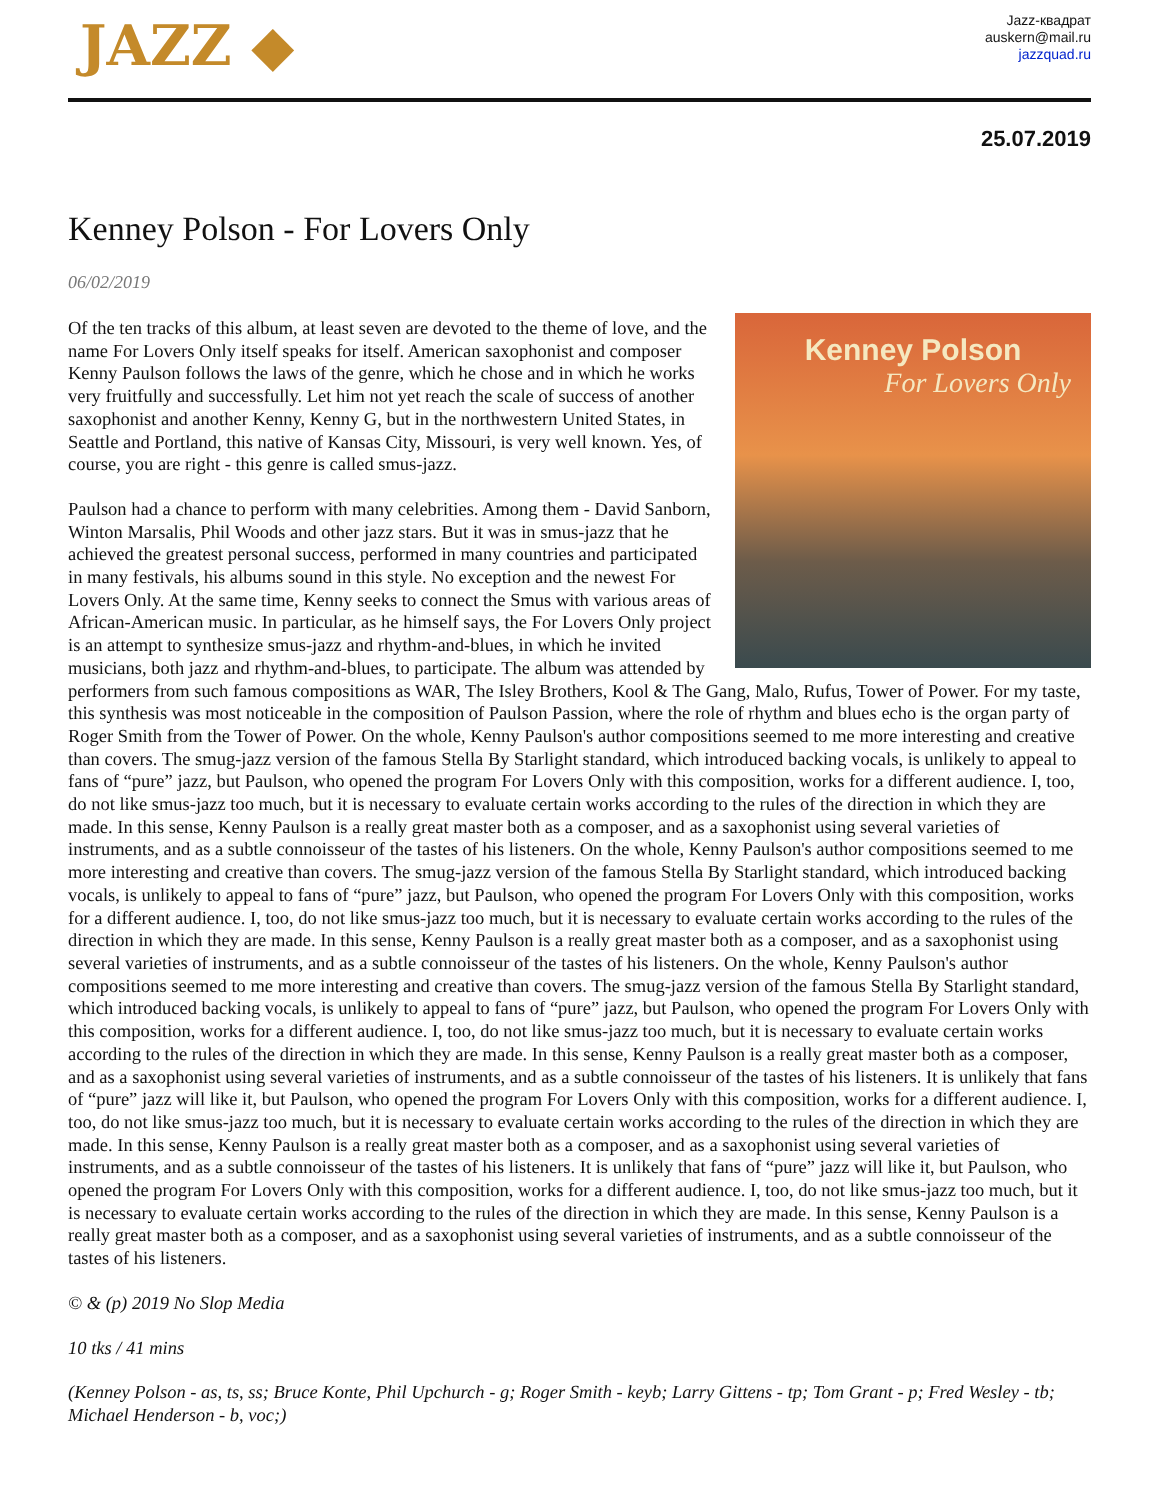JAZZ ◆
Jazz-квадрат
auskern@mail.ru
jazzquad.ru
25.07.2019
Kenney Polson - For Lovers Only
06/02/2019
Kenney Polson
For Lovers Only
Of the ten tracks of this album, at least seven are devoted to the theme of love, and the name For Lovers Only itself speaks for itself. American saxophonist and composer Kenny Paulson follows the laws of the genre, which he chose and in which he works very fruitfully and successfully. Let him not yet reach the scale of success of another saxophonist and another Kenny, Kenny G, but in the northwestern United States, in Seattle and Portland, this native of Kansas City, Missouri, is very well known. Yes, of course, you are right - this genre is called smus-jazz.
Paulson had a chance to perform with many celebrities. Among them - David Sanborn, Winton Marsalis, Phil Woods and other jazz stars. But it was in smus-jazz that he achieved the greatest personal success, performed in many countries and participated in many festivals, his albums sound in this style. No exception and the newest For Lovers Only. At the same time, Kenny seeks to connect the Smus with various areas of African-American music. In particular, as he himself says, the For Lovers Only project is an attempt to synthesize smus-jazz and rhythm-and-blues, in which he invited musicians, both jazz and rhythm-and-blues, to participate. The album was attended by performers from such famous compositions as WAR, The Isley Brothers, Kool & The Gang, Malo, Rufus, Tower of Power. For my taste, this synthesis was most noticeable in the composition of Paulson Passion, where the role of rhythm and blues echo is the organ party of Roger Smith from the Tower of Power. On the whole, Kenny Paulson's author compositions seemed to me more interesting and creative than covers. The smug-jazz version of the famous Stella By Starlight standard, which introduced backing vocals, is unlikely to appeal to fans of “pure” jazz, but Paulson, who opened the program For Lovers Only with this composition, works for a different audience. I, too, do not like smus-jazz too much, but it is necessary to evaluate certain works according to the rules of the direction in which they are made. In this sense, Kenny Paulson is a really great master both as a composer, and as a saxophonist using several varieties of instruments, and as a subtle connoisseur of the tastes of his listeners. On the whole, Kenny Paulson's author compositions seemed to me more interesting and creative than covers. The smug-jazz version of the famous Stella By Starlight standard, which introduced backing vocals, is unlikely to appeal to fans of “pure” jazz, but Paulson, who opened the program For Lovers Only with this composition, works for a different audience. I, too, do not like smus-jazz too much, but it is necessary to evaluate certain works according to the rules of the direction in which they are made. In this sense, Kenny Paulson is a really great master both as a composer, and as a saxophonist using several varieties of instruments, and as a subtle connoisseur of the tastes of his listeners. On the whole, Kenny Paulson's author compositions seemed to me more interesting and creative than covers. The smug-jazz version of the famous Stella By Starlight standard, which introduced backing vocals, is unlikely to appeal to fans of “pure” jazz, but Paulson, who opened the program For Lovers Only with this composition, works for a different audience. I, too, do not like smus-jazz too much, but it is necessary to evaluate certain works according to the rules of the direction in which they are made. In this sense, Kenny Paulson is a really great master both as a composer, and as a saxophonist using several varieties of instruments, and as a subtle connoisseur of the tastes of his listeners. It is unlikely that fans of “pure” jazz will like it, but Paulson, who opened the program For Lovers Only with this composition, works for a different audience. I, too, do not like smus-jazz too much, but it is necessary to evaluate certain works according to the rules of the direction in which they are made. In this sense, Kenny Paulson is a really great master both as a composer, and as a saxophonist using several varieties of instruments, and as a subtle connoisseur of the tastes of his listeners. It is unlikely that fans of “pure” jazz will like it, but Paulson, who opened the program For Lovers Only with this composition, works for a different audience. I, too, do not like smus-jazz too much, but it is necessary to evaluate certain works according to the rules of the direction in which they are made. In this sense, Kenny Paulson is a really great master both as a composer, and as a saxophonist using several varieties of instruments, and as a subtle connoisseur of the tastes of his listeners.
© & (p) 2019 No Slop Media
10 tks / 41 mins
(Kenney Polson - as, ts, ss; Bruce Konte, Phil Upchurch - g; Roger Smith - keyb; Larry Gittens - tp; Tom Grant - p; Fred Wesley - tb; Michael Henderson - b, voc;)